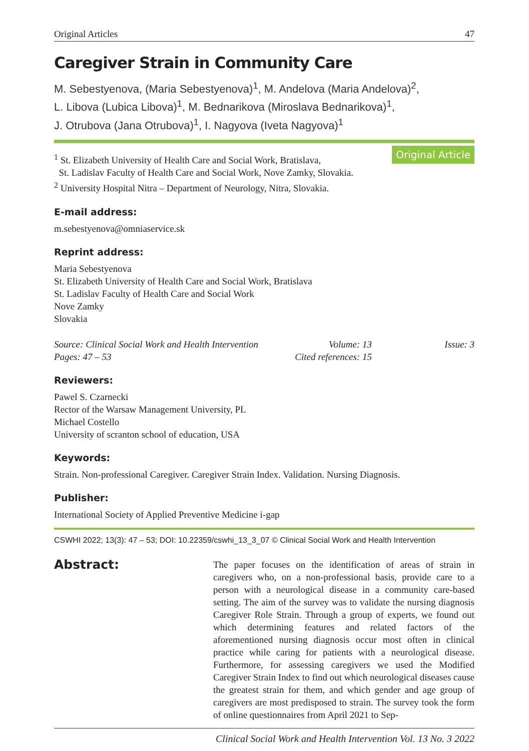Original Articles 47
Caregiver Strain in Community Care
M. Sebestyenova, (Maria Sebestyenova)<sup>1</sup>, M. Andelova (Maria Andelova)<sup>2</sup>,
L. Libova (Lubica Libova)<sup>1</sup>, M. Bednarikova (Miroslava Bednarikova)<sup>1</sup>,
J. Otrubova (Jana Otrubova)<sup>1</sup>, I. Nagyova (Iveta Nagyova)<sup>1</sup>
<sup>1</sup> St. Elizabeth University of Health Care and Social Work, Bratislava,
St. Ladislav Faculty of Health Care and Social Work, Nove Zamky, Slovakia.
<sup>2</sup> University Hospital Nitra – Department of Neurology, Nitra, Slovakia.
Original Article
E-mail address:
m.sebestyenova@omniaservice.sk
Reprint address:
Maria Sebestyenova
St. Elizabeth University of Health Care and Social Work, Bratislava
St. Ladislav Faculty of Health Care and Social Work
Nove Zamky
Slovakia
Source: Clinical Social Work and Health Intervention Volume: 13 Issue: 3 Pages: 47 – 53 Cited references: 15
Reviewers:
Pawel S. Czarnecki
Rector of the Warsaw Management University, PL
Michael Costello
University of scranton school of education, USA
Keywords:
Strain. Non-professional Caregiver. Caregiver Strain Index. Validation. Nursing Diagnosis.
Publisher:
International Society of Applied Preventive Medicine i-gap
CSWHI 2022; 13(3): 47 – 53; DOI: 10.22359/cswhi_13_3_07 © Clinical Social Work and Health Intervention
Abstract:
The paper focuses on the identification of areas of strain in caregivers who, on a non-professional basis, provide care to a person with a neurological disease in a community care-based setting. The aim of the survey was to validate the nursing diagnosis Caregiver Role Strain. Through a group of experts, we found out which determining features and related factors of the aforementioned nursing diagnosis occur most often in clinical practice while caring for patients with a neurological disease. Furthermore, for assessing caregivers we used the Modified Caregiver Strain Index to find out which neurological diseases cause the greatest strain for them, and which gender and age group of caregivers are most predisposed to strain. The survey took the form of online questionnaires from April 2021 to Sep-
Clinical Social Work and Health Intervention Vol. 13 No. 3 2022